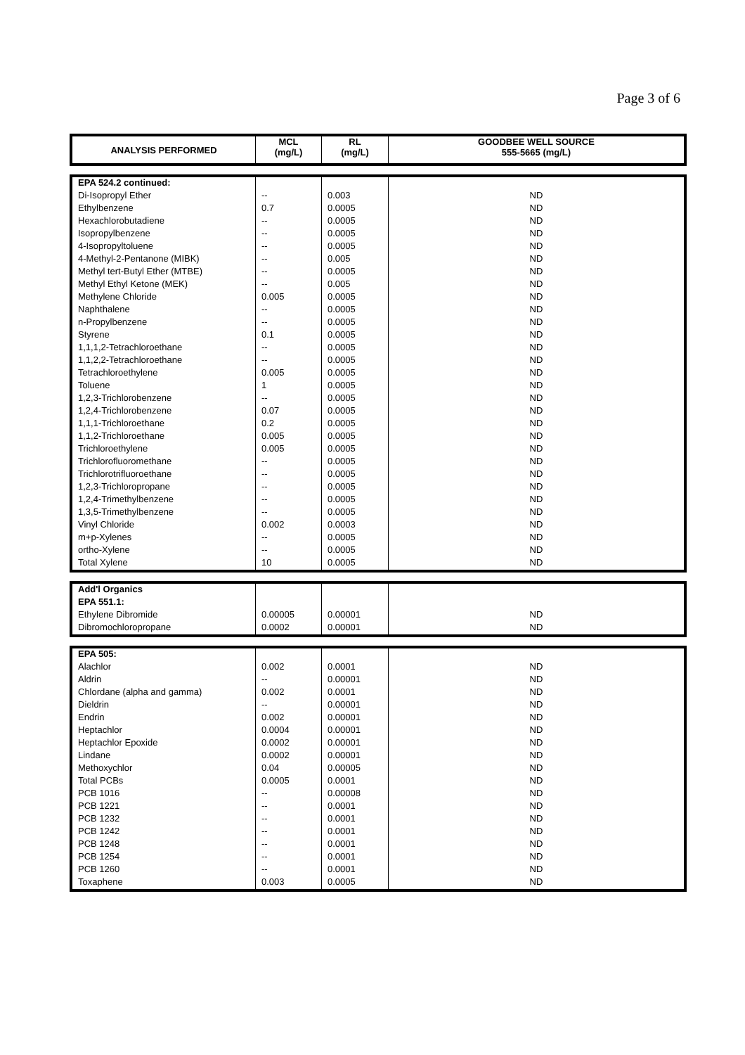Page 3 of 6
| ANALYSIS PERFORMED | MCL (mg/L) | RL (mg/L) | GOODBEE WELL SOURCE 555-5665 (mg/L) |
| --- | --- | --- | --- |
| EPA 524.2 continued: | | | |
| Di-Isopropyl Ether | -- | 0.003 | ND |
| Ethylbenzene | 0.7 | 0.0005 | ND |
| Hexachlorobutadiene | -- | 0.0005 | ND |
| Isopropylbenzene | -- | 0.0005 | ND |
| 4-Isopropyltoluene | -- | 0.0005 | ND |
| 4-Methyl-2-Pentanone (MIBK) | -- | 0.005 | ND |
| Methyl tert-Butyl Ether (MTBE) | -- | 0.0005 | ND |
| Methyl Ethyl Ketone (MEK) | -- | 0.005 | ND |
| Methylene Chloride | 0.005 | 0.0005 | ND |
| Naphthalene | -- | 0.0005 | ND |
| n-Propylbenzene | -- | 0.0005 | ND |
| Styrene | 0.1 | 0.0005 | ND |
| 1,1,1,2-Tetrachloroethane | -- | 0.0005 | ND |
| 1,1,2,2-Tetrachloroethane | -- | 0.0005 | ND |
| Tetrachloroethylene | 0.005 | 0.0005 | ND |
| Toluene | 1 | 0.0005 | ND |
| 1,2,3-Trichlorobenzene | -- | 0.0005 | ND |
| 1,2,4-Trichlorobenzene | 0.07 | 0.0005 | ND |
| 1,1,1-Trichloroethane | 0.2 | 0.0005 | ND |
| 1,1,2-Trichloroethane | 0.005 | 0.0005 | ND |
| Trichloroethylene | 0.005 | 0.0005 | ND |
| Trichlorofluoromethane | -- | 0.0005 | ND |
| Trichlorotrifluoroethane | -- | 0.0005 | ND |
| 1,2,3-Trichloropropane | -- | 0.0005 | ND |
| 1,2,4-Trimethylbenzene | -- | 0.0005 | ND |
| 1,3,5-Trimethylbenzene | -- | 0.0005 | ND |
| Vinyl Chloride | 0.002 | 0.0003 | ND |
| m+p-Xylenes | -- | 0.0005 | ND |
| ortho-Xylene | -- | 0.0005 | ND |
| Total Xylene | 10 | 0.0005 | ND |
| Add'l Organics | | | |
| EPA 551.1: | | | |
| Ethylene Dibromide | 0.00005 | 0.00001 | ND |
| Dibromochloropropane | 0.0002 | 0.00001 | ND |
| EPA 505: | | | |
| Alachlor | 0.002 | 0.0001 | ND |
| Aldrin | -- | 0.00001 | ND |
| Chlordane (alpha and gamma) | 0.002 | 0.0001 | ND |
| Dieldrin | -- | 0.00001 | ND |
| Endrin | 0.002 | 0.00001 | ND |
| Heptachlor | 0.0004 | 0.00001 | ND |
| Heptachlor Epoxide | 0.0002 | 0.00001 | ND |
| Lindane | 0.0002 | 0.00001 | ND |
| Methoxychlor | 0.04 | 0.00005 | ND |
| Total PCBs | 0.0005 | 0.0001 | ND |
| PCB 1016 | -- | 0.00008 | ND |
| PCB 1221 | -- | 0.0001 | ND |
| PCB 1232 | -- | 0.0001 | ND |
| PCB 1242 | -- | 0.0001 | ND |
| PCB 1248 | -- | 0.0001 | ND |
| PCB 1254 | -- | 0.0001 | ND |
| PCB 1260 | -- | 0.0001 | ND |
| Toxaphene | 0.003 | 0.0005 | ND |